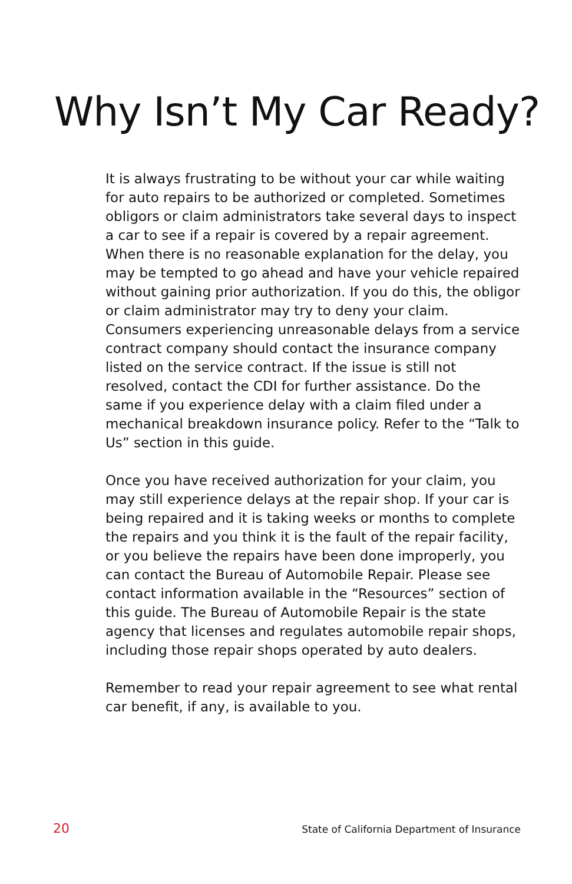Why Isn’t My Car Ready?
It is always frustrating to be without your car while waiting for auto repairs to be authorized or completed. Sometimes obligors or claim administrators take several days to inspect a car to see if a repair is covered by a repair agreement. When there is no reasonable explanation for the delay, you may be tempted to go ahead and have your vehicle repaired without gaining prior authorization. If you do this, the obligor or claim administrator may try to deny your claim. Consumers experiencing unreasonable delays from a service contract company should contact the insurance company listed on the service contract. If the issue is still not resolved, contact the CDI for further assistance. Do the same if you experience delay with a claim filed under a mechanical breakdown insurance policy. Refer to the “Talk to Us” section in this guide.
Once you have received authorization for your claim, you may still experience delays at the repair shop. If your car is being repaired and it is taking weeks or months to complete the repairs and you think it is the fault of the repair facility, or you believe the repairs have been done improperly, you can contact the Bureau of Automobile Repair. Please see contact information available in the “Resources” section of this guide. The Bureau of Automobile Repair is the state agency that licenses and regulates automobile repair shops, including those repair shops operated by auto dealers.
Remember to read your repair agreement to see what rental car benefit, if any, is available to you.
20 State of California Department of Insurance